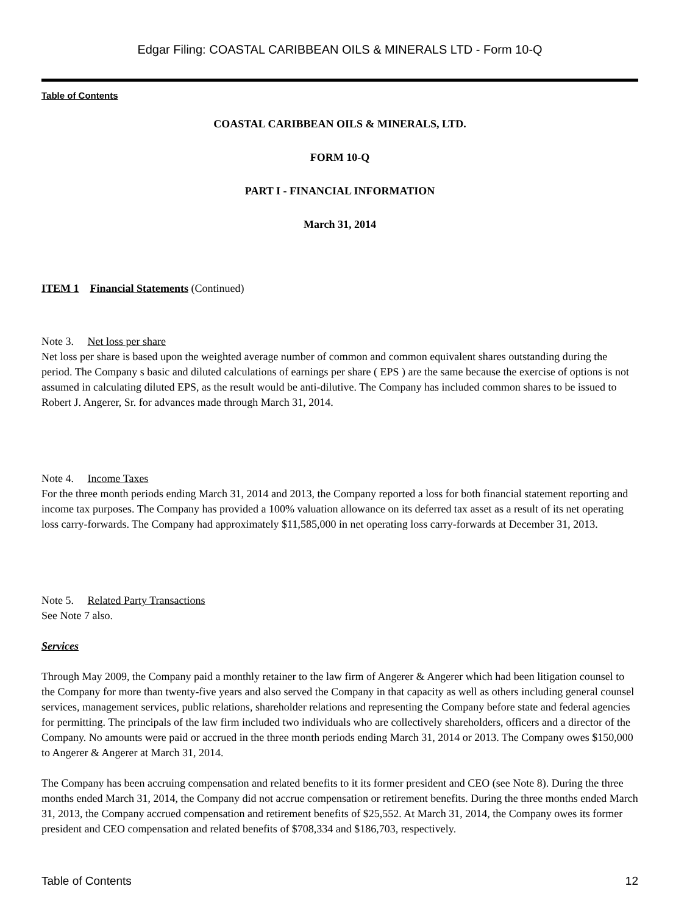Edgar Filing: COASTAL CARIBBEAN OILS & MINERALS LTD - Form 10-Q
Table of Contents
COASTAL CARIBBEAN OILS & MINERALS, LTD.
FORM 10-Q
PART I - FINANCIAL INFORMATION
March 31, 2014
ITEM 1 Financial Statements (Continued)
Note 3. Net loss per share
Net loss per share is based upon the weighted average number of common and common equivalent shares outstanding during the period. The Company s basic and diluted calculations of earnings per share ( EPS ) are the same because the exercise of options is not assumed in calculating diluted EPS, as the result would be anti-dilutive. The Company has included common shares to be issued to Robert J. Angerer, Sr. for advances made through March 31, 2014.
Note 4. Income Taxes
For the three month periods ending March 31, 2014 and 2013, the Company reported a loss for both financial statement reporting and income tax purposes. The Company has provided a 100% valuation allowance on its deferred tax asset as a result of its net operating loss carry-forwards. The Company had approximately $11,585,000 in net operating loss carry-forwards at December 31, 2013.
Note 5. Related Party Transactions
See Note 7 also.
Services
Through May 2009, the Company paid a monthly retainer to the law firm of Angerer & Angerer which had been litigation counsel to the Company for more than twenty-five years and also served the Company in that capacity as well as others including general counsel services, management services, public relations, shareholder relations and representing the Company before state and federal agencies for permitting. The principals of the law firm included two individuals who are collectively shareholders, officers and a director of the Company. No amounts were paid or accrued in the three month periods ending March 31, 2014 or 2013. The Company owes $150,000 to Angerer & Angerer at March 31, 2014.
The Company has been accruing compensation and related benefits to it its former president and CEO (see Note 8). During the three months ended March 31, 2014, the Company did not accrue compensation or retirement benefits. During the three months ended March 31, 2013, the Company accrued compensation and retirement benefits of $25,552. At March 31, 2014, the Company owes its former president and CEO compensation and related benefits of $708,334 and $186,703, respectively.
Table of Contents 12